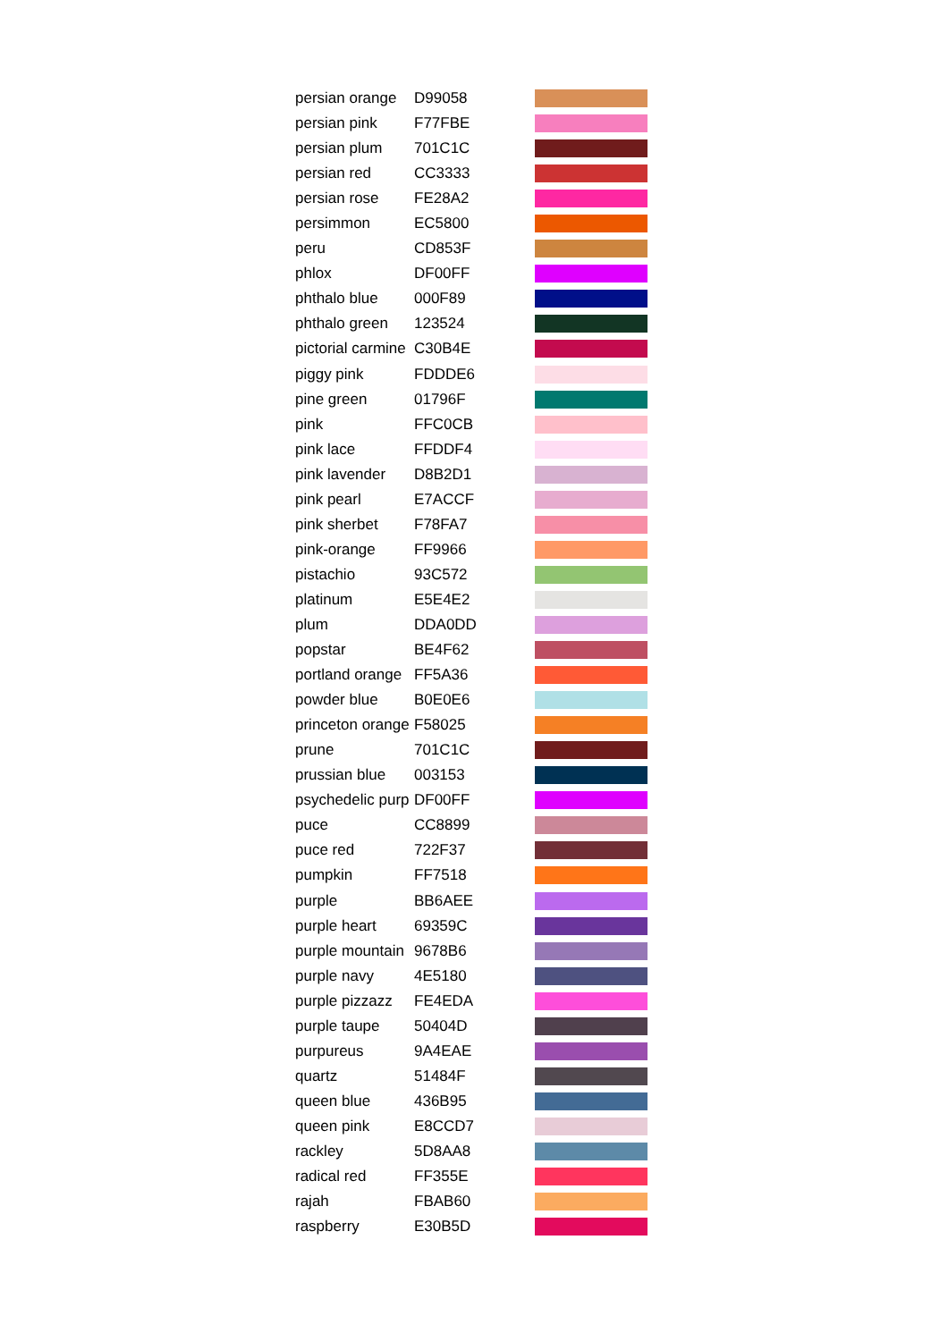| persian orange | D99058 | |
| persian pink | F77FBE | |
| persian plum | 701C1C | |
| persian red | CC3333 | |
| persian rose | FE28A2 | |
| persimmon | EC5800 | |
| peru | CD853F | |
| phlox | DF00FF | |
| phthalo blue | 000F89 | |
| phthalo green | 123524 | |
| pictorial carmine | C30B4E | |
| piggy pink | FDDDE6 | |
| pine green | 01796F | |
| pink | FFC0CB | |
| pink lace | FFDDF4 | |
| pink lavender | D8B2D1 | |
| pink pearl | E7ACCF | |
| pink sherbet | F78FA7 | |
| pink-orange | FF9966 | |
| pistachio | 93C572 | |
| platinum | E5E4E2 | |
| plum | DDA0DD | |
| popstar | BE4F62 | |
| portland orange | FF5A36 | |
| powder blue | B0E0E6 | |
| princeton orange | F58025 | |
| prune | 701C1C | |
| prussian blue | 003153 | |
| psychedelic purp | DF00FF | |
| puce | CC8899 | |
| puce red | 722F37 | |
| pumpkin | FF7518 | |
| purple | BB6AEE | |
| purple heart | 69359C | |
| purple mountain | 9678B6 | |
| purple navy | 4E5180 | |
| purple pizzazz | FE4EDA | |
| purple taupe | 50404D | |
| purpureus | 9A4EAE | |
| quartz | 51484F | |
| queen blue | 436B95 | |
| queen pink | E8CCD7 | |
| rackley | 5D8AA8 | |
| radical red | FF355E | |
| rajah | FBAB60 | |
| raspberry | E30B5D | |